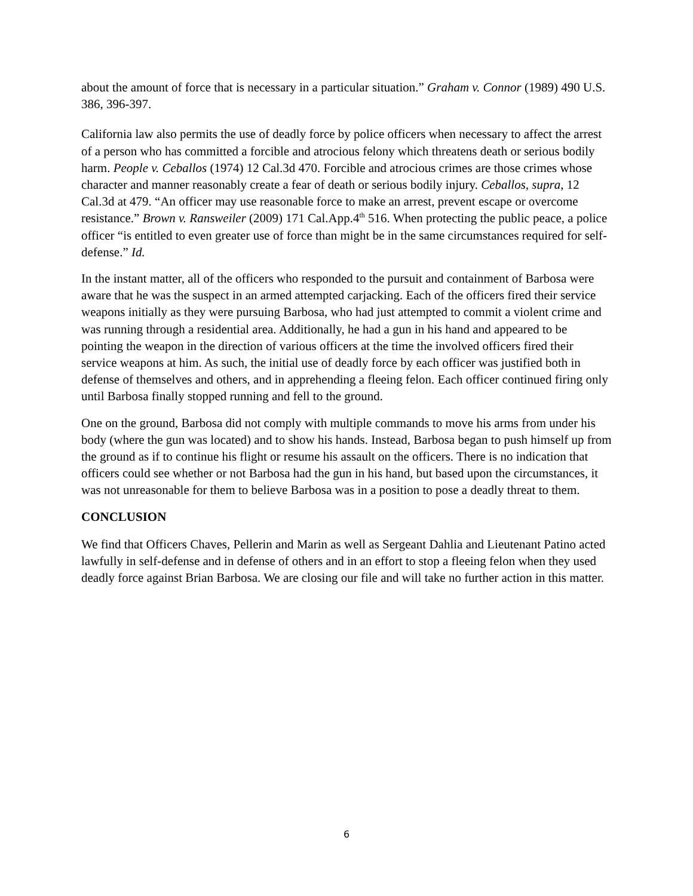about the amount of force that is necessary in a particular situation.” Graham v. Connor (1989) 490 U.S. 386, 396-397.
California law also permits the use of deadly force by police officers when necessary to affect the arrest of a person who has committed a forcible and atrocious felony which threatens death or serious bodily harm. People v. Ceballos (1974) 12 Cal.3d 470. Forcible and atrocious crimes are those crimes whose character and manner reasonably create a fear of death or serious bodily injury. Ceballos, supra, 12 Cal.3d at 479. “An officer may use reasonable force to make an arrest, prevent escape or overcome resistance.” Brown v. Ransweiler (2009) 171 Cal.App.4<sup>th</sup> 516. When protecting the public peace, a police officer “is entitled to even greater use of force than might be in the same circumstances required for self-defense.” Id.
In the instant matter, all of the officers who responded to the pursuit and containment of Barbosa were aware that he was the suspect in an armed attempted carjacking. Each of the officers fired their service weapons initially as they were pursuing Barbosa, who had just attempted to commit a violent crime and was running through a residential area. Additionally, he had a gun in his hand and appeared to be pointing the weapon in the direction of various officers at the time the involved officers fired their service weapons at him. As such, the initial use of deadly force by each officer was justified both in defense of themselves and others, and in apprehending a fleeing felon. Each officer continued firing only until Barbosa finally stopped running and fell to the ground.
One on the ground, Barbosa did not comply with multiple commands to move his arms from under his body (where the gun was located) and to show his hands. Instead, Barbosa began to push himself up from the ground as if to continue his flight or resume his assault on the officers. There is no indication that officers could see whether or not Barbosa had the gun in his hand, but based upon the circumstances, it was not unreasonable for them to believe Barbosa was in a position to pose a deadly threat to them.
CONCLUSION
We find that Officers Chaves, Pellerin and Marin as well as Sergeant Dahlia and Lieutenant Patino acted lawfully in self-defense and in defense of others and in an effort to stop a fleeing felon when they used deadly force against Brian Barbosa. We are closing our file and will take no further action in this matter.
6